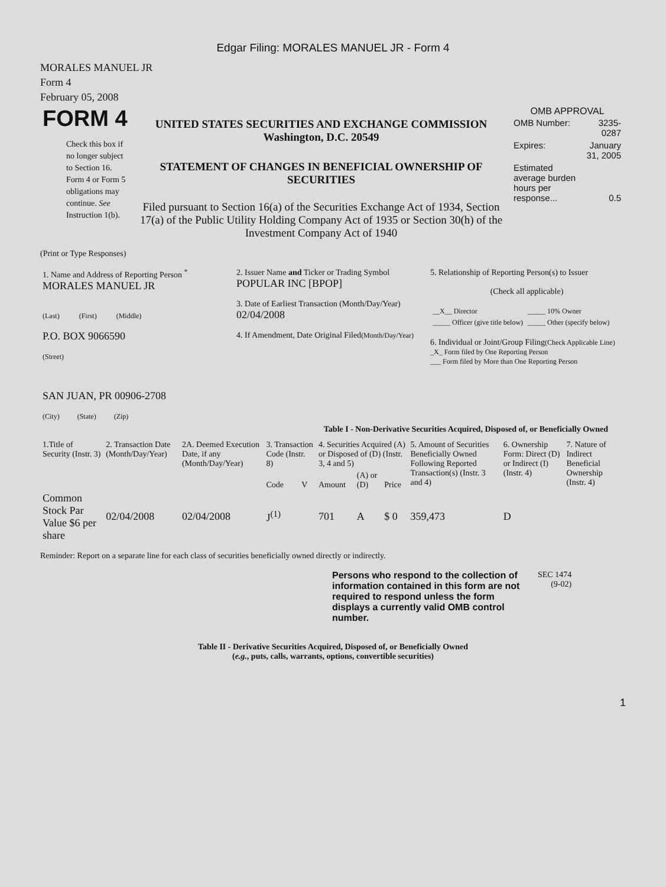Edgar Filing: MORALES MANUEL JR - Form 4
MORALES MANUEL JR
Form 4
February 05, 2008
| FORM 4 Check this box if no longer subject to Section 16. Form 4 or Form 5 obligations may continue. See Instruction 1(b). | UNITED STATES SECURITIES AND EXCHANGE COMMISSION Washington, D.C. 20549 STATEMENT OF CHANGES IN BENEFICIAL OWNERSHIP OF SECURITIES Filed pursuant to Section 16(a) of the Securities Exchange Act of 1934, Section 17(a) of the Public Utility Holding Company Act of 1935 or Section 30(h) of the Investment Company Act of 1940 | OMB APPROVAL / OMB Number: / 3235-0287 / / Expires: / January 31, 2005 / / Estimated average burden hours per response... / 0.5 / |
(Print or Type Responses)
| 1. Name and Address of Reporting Person <sup>*</sup> MORALES MANUEL JR (Last) (First) (Middle) P.O. BOX 9066590 (Street) SAN JUAN, PR 00906-2708 (City) (State) (Zip) | 2. Issuer Name and Ticker or Trading Symbol POPULAR INC [BPOP] 3. Date of Earliest Transaction (Month/Day/Year) 02/04/2008 4. If Amendment, Date Original Filed (Month/Day/Year) | 5. Relationship of Reporting Person(s) to Issuer (Check all applicable) / __X__ Director / _____ 10% Owner / / _____ Officer (give title below) / _____ Other (specify below) / 6. Individual or Joint/Group Filing (Check Applicable Line) _X_ Form filed by One Reporting Person ___ Form filed by More than One Reporting Person |
Table I - Non-Derivative Securities Acquired, Disposed of, or Beneficially Owned
| 1.Title of Security (Instr. 3) | 2. Transaction Date (Month/Day/Year) | 2A. Deemed Execution Date, if any (Month/Day/Year) | 3. Transaction Code (Instr. 8) | | 4. Securities Acquired (A) or Disposed of (D) (Instr. 3, 4 and 5) | | | 5. Amount of Securities Beneficially Owned Following Reported Transaction(s) (Instr. 3 and 4) | 6. Ownership Form: Direct (D) or Indirect (I) (Instr. 4) | 7. Nature of Indirect Beneficial Ownership (Instr. 4) |
| --- | --- | --- | --- | --- | --- | --- | --- | --- | --- | --- |
| | | | Code | V | Amount | (A) or (D) | Price | | | |
| Common Stock Par Value $6 per share | 02/04/2008 | 02/04/2008 | J<sup>(1)</sup> | | 701 | A | $ 0 | 359,473 | D | |
Reminder: Report on a separate line for each class of securities beneficially owned directly or indirectly.
| Persons who respond to the collection of information contained in this form are not required to respond unless the form displays a currently valid OMB control number. | SEC 1474 (9-02) |
Table II - Derivative Securities Acquired, Disposed of, or Beneficially Owned
(e.g., puts, calls, warrants, options, convertible securities)
1